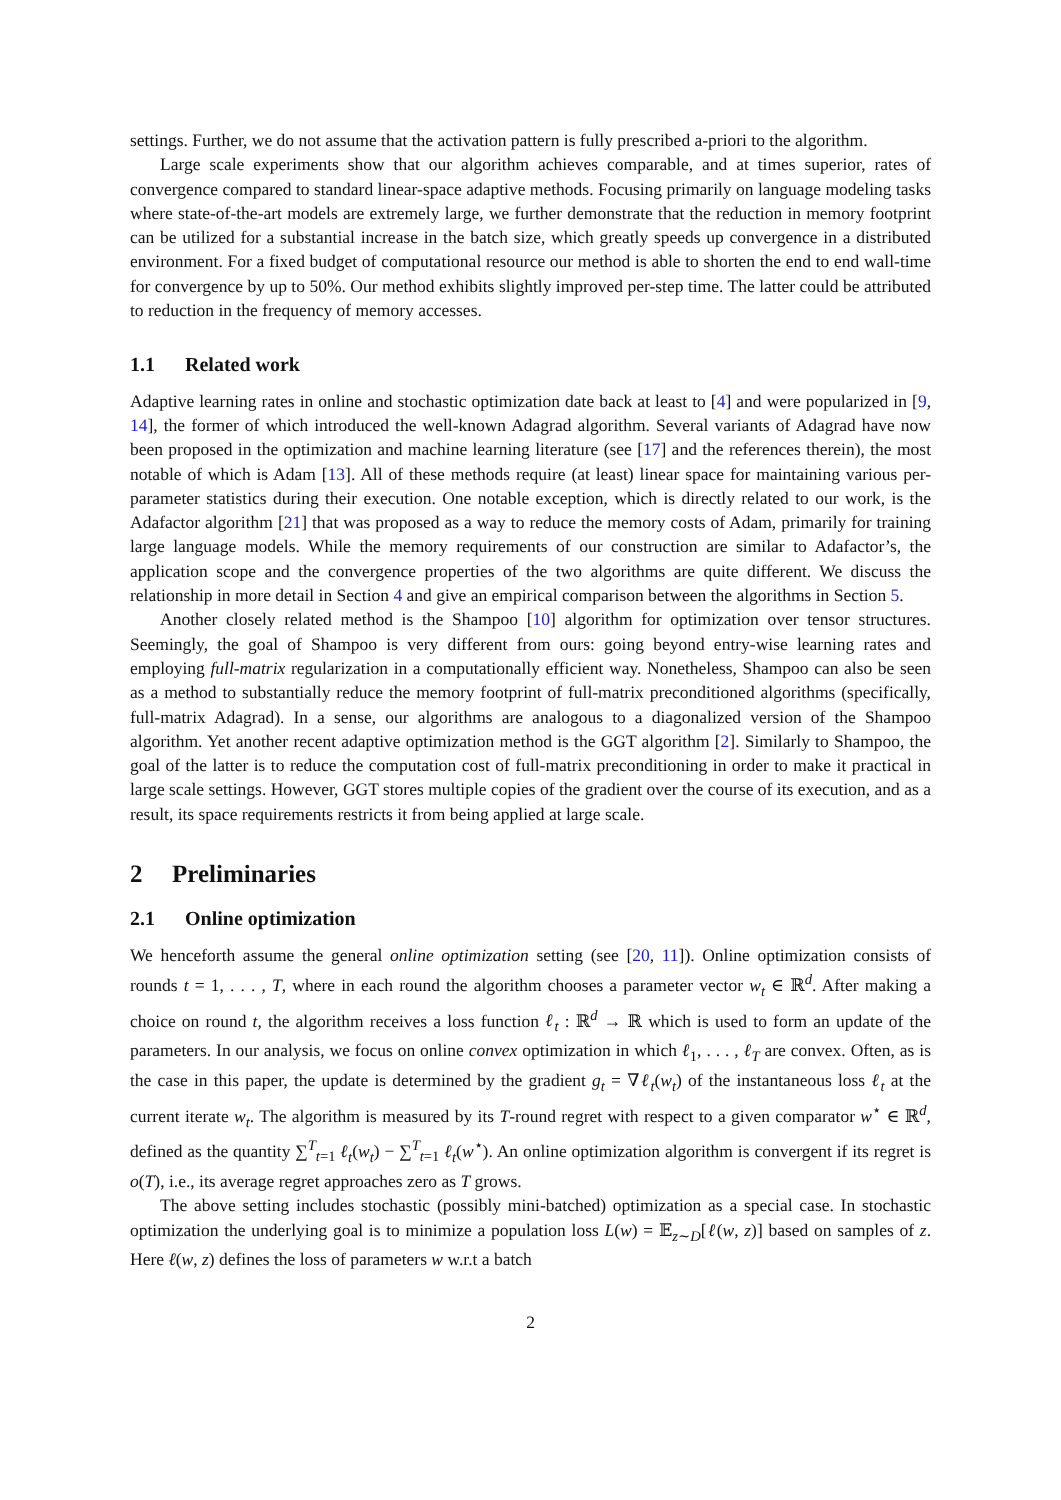settings. Further, we do not assume that the activation pattern is fully prescribed a-priori to the algorithm.
Large scale experiments show that our algorithm achieves comparable, and at times superior, rates of convergence compared to standard linear-space adaptive methods. Focusing primarily on language modeling tasks where state-of-the-art models are extremely large, we further demonstrate that the reduction in memory footprint can be utilized for a substantial increase in the batch size, which greatly speeds up convergence in a distributed environment. For a fixed budget of computational resource our method is able to shorten the end to end wall-time for convergence by up to 50%. Our method exhibits slightly improved per-step time. The latter could be attributed to reduction in the frequency of memory accesses.
1.1 Related work
Adaptive learning rates in online and stochastic optimization date back at least to [4] and were popularized in [9, 14], the former of which introduced the well-known Adagrad algorithm. Several variants of Adagrad have now been proposed in the optimization and machine learning literature (see [17] and the references therein), the most notable of which is Adam [13]. All of these methods require (at least) linear space for maintaining various per-parameter statistics during their execution. One notable exception, which is directly related to our work, is the Adafactor algorithm [21] that was proposed as a way to reduce the memory costs of Adam, primarily for training large language models. While the memory requirements of our construction are similar to Adafactor’s, the application scope and the convergence properties of the two algorithms are quite different. We discuss the relationship in more detail in Section 4 and give an empirical comparison between the algorithms in Section 5.
Another closely related method is the Shampoo [10] algorithm for optimization over tensor structures. Seemingly, the goal of Shampoo is very different from ours: going beyond entry-wise learning rates and employing full-matrix regularization in a computationally efficient way. Nonetheless, Shampoo can also be seen as a method to substantially reduce the memory footprint of full-matrix preconditioned algorithms (specifically, full-matrix Adagrad). In a sense, our algorithms are analogous to a diagonalized version of the Shampoo algorithm. Yet another recent adaptive optimization method is the GGT algorithm [2]. Similarly to Shampoo, the goal of the latter is to reduce the computation cost of full-matrix preconditioning in order to make it practical in large scale settings. However, GGT stores multiple copies of the gradient over the course of its execution, and as a result, its space requirements restricts it from being applied at large scale.
2 Preliminaries
2.1 Online optimization
We henceforth assume the general online optimization setting (see [20, 11]). Online optimization consists of rounds t = 1, . . . , T, where in each round the algorithm chooses a parameter vector w<sub>t</sub> ∈ ℝ<sup>d</sup>. After making a choice on round t, the algorithm receives a loss function ℓ<sub>t</sub> : ℝ<sup>d</sup> → ℝ which is used to form an update of the parameters. In our analysis, we focus on online convex optimization in which ℓ<sub>1</sub>, . . . , ℓ<sub>T</sub> are convex. Often, as is the case in this paper, the update is determined by the gradient g<sub>t</sub> = ∇ℓ<sub>t</sub>(w<sub>t</sub>) of the instantaneous loss ℓ<sub>t</sub> at the current iterate w<sub>t</sub>. The algorithm is measured by its T-round regret with respect to a given comparator w<sup>⋆</sup> ∈ ℝ<sup>d</sup>, defined as the quantity ∑<sup>T</sup><sub>t=1</sub> ℓ<sub>t</sub>(w<sub>t</sub>) − ∑<sup>T</sup><sub>t=1</sub> ℓ<sub>t</sub>(w<sup>⋆</sup>). An online optimization algorithm is convergent if its regret is o(T), i.e., its average regret approaches zero as T grows.
The above setting includes stochastic (possibly mini-batched) optimization as a special case. In stochastic optimization the underlying goal is to minimize a population loss L(w) = 𝔼<sub>z∼D</sub>[ℓ(w, z)] based on samples of z. Here ℓ(w, z) defines the loss of parameters w w.r.t a batch
2